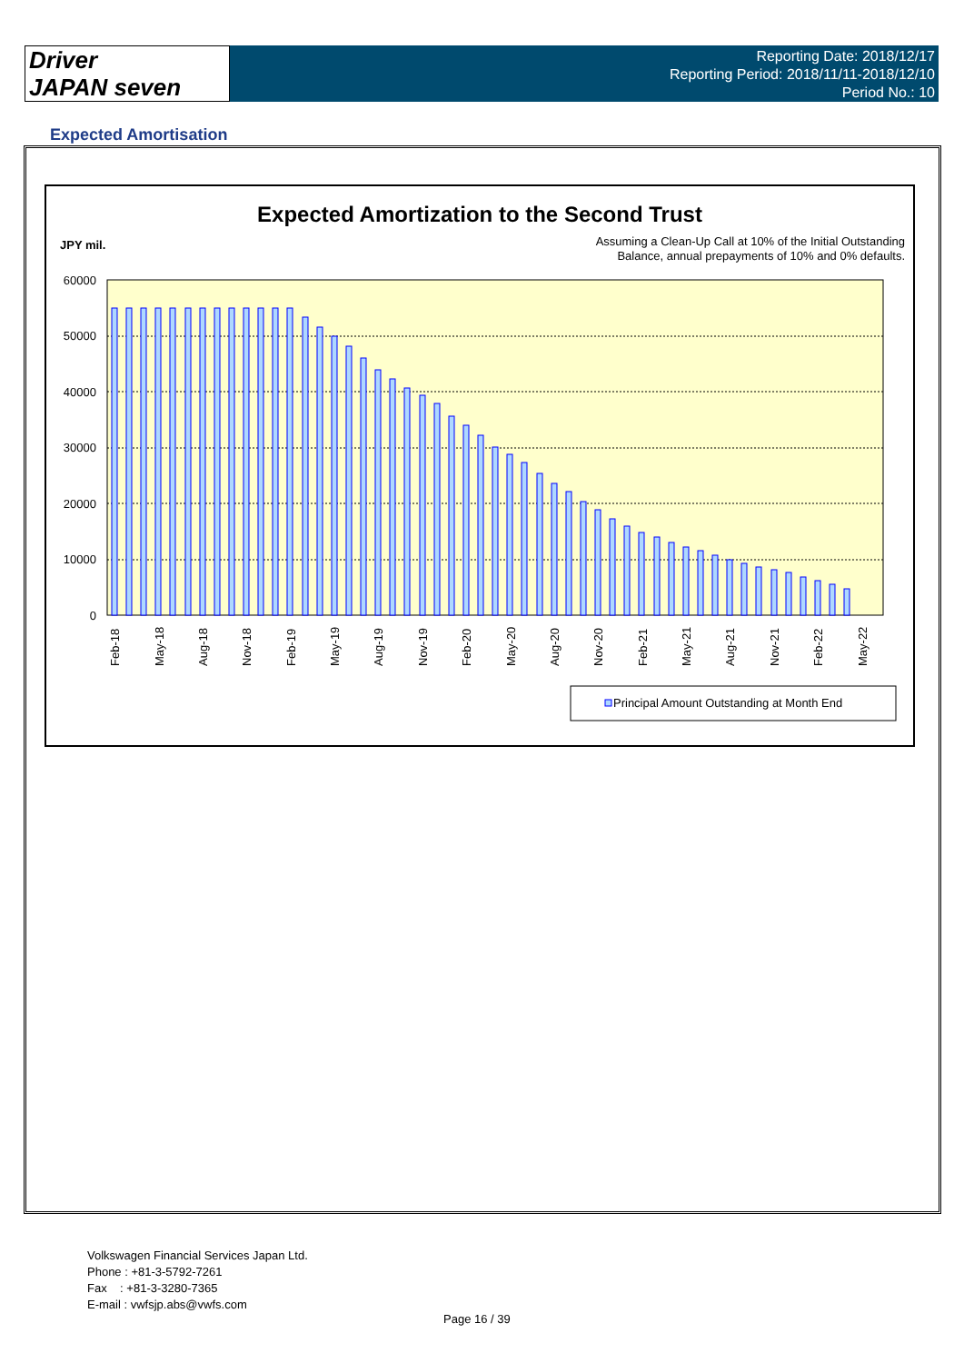Driver
JAPAN seven
Reporting Date: 2018/12/17
Reporting Period: 2018/11/11-2018/12/10
Period No.: 10
Expected Amortisation
Expected Amortization to the Second Trust
JPY mil.
Assuming a Clean-Up Call at 10% of the Initial Outstanding
Balance, annual prepayments of 10% and 0% defaults.
60000
50000
40000
30000
20000
10000
0
Feb-18
May-18
Aug-18
Nov-18
Feb-19
May-19
Aug-19
Nov-19
Feb-20
May-20
Aug-20
Nov-20
Feb-21
May-21
Aug-21
Nov-21
Feb-22
May-22
Principal Amount Outstanding at Month End
Volkswagen Financial Services Japan Ltd.
Phone : +81-3-5792-7261
Fax : +81-3-3280-7365
E-mail : vwfsjp.abs@vwfs.com
Page 16 / 39